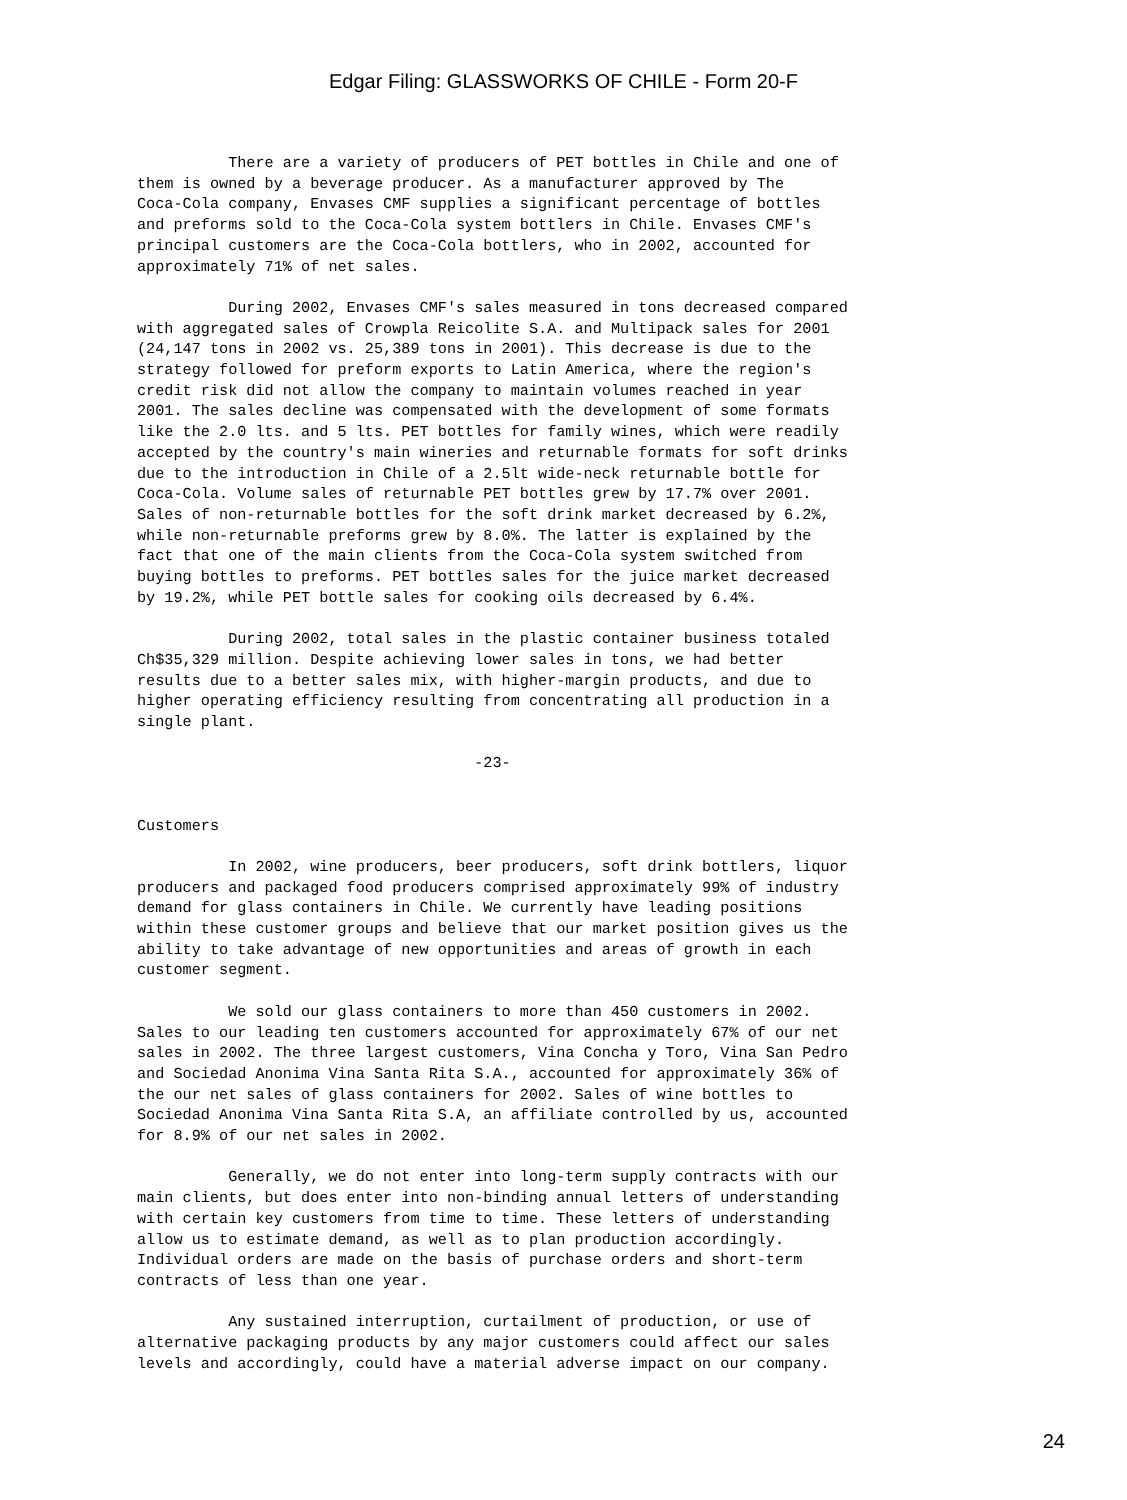Edgar Filing: GLASSWORKS OF CHILE - Form 20-F
          There are a variety of producers of PET bottles in Chile and one of
them is owned by a beverage producer. As a manufacturer approved by The
Coca-Cola company, Envases CMF supplies a significant percentage of bottles
and preforms sold to the Coca-Cola system bottlers in Chile. Envases CMF's
principal customers are the Coca-Cola bottlers, who in 2002, accounted for
approximately 71% of net sales.

          During 2002, Envases CMF's sales measured in tons decreased compared
with aggregated sales of Crowpla Reicolite S.A. and Multipack sales for 2001
(24,147 tons in 2002 vs. 25,389 tons in 2001). This decrease is due to the
strategy followed for preform exports to Latin America, where the region's
credit risk did not allow the company to maintain volumes reached in year
2001. The sales decline was compensated with the development of some formats
like the 2.0 lts. and 5 lts. PET bottles for family wines, which were readily
accepted by the country's main wineries and returnable formats for soft drinks
due to the introduction in Chile of a 2.5lt wide-neck returnable bottle for
Coca-Cola. Volume sales of returnable PET bottles grew by 17.7% over 2001.
Sales of non-returnable bottles for the soft drink market decreased by 6.2%,
while non-returnable preforms grew by 8.0%. The latter is explained by the
fact that one of the main clients from the Coca-Cola system switched from
buying bottles to preforms. PET bottles sales for the juice market decreased
by 19.2%, while PET bottle sales for cooking oils decreased by 6.4%.

          During 2002, total sales in the plastic container business totaled
Ch$35,329 million. Despite achieving lower sales in tons, we had better
results due to a better sales mix, with higher-margin products, and due to
higher operating efficiency resulting from concentrating all production in a
single plant.

                                     -23-


Customers

          In 2002, wine producers, beer producers, soft drink bottlers, liquor
producers and packaged food producers comprised approximately 99% of industry
demand for glass containers in Chile. We currently have leading positions
within these customer groups and believe that our market position gives us the
ability to take advantage of new opportunities and areas of growth in each
customer segment.

          We sold our glass containers to more than 450 customers in 2002.
Sales to our leading ten customers accounted for approximately 67% of our net
sales in 2002. The three largest customers, Vina Concha y Toro, Vina San Pedro
and Sociedad Anonima Vina Santa Rita S.A., accounted for approximately 36% of
the our net sales of glass containers for 2002. Sales of wine bottles to
Sociedad Anonima Vina Santa Rita S.A, an affiliate controlled by us, accounted
for 8.9% of our net sales in 2002.

          Generally, we do not enter into long-term supply contracts with our
main clients, but does enter into non-binding annual letters of understanding
with certain key customers from time to time. These letters of understanding
allow us to estimate demand, as well as to plan production accordingly.
Individual orders are made on the basis of purchase orders and short-term
contracts of less than one year.

          Any sustained interruption, curtailment of production, or use of
alternative packaging products by any major customers could affect our sales
levels and accordingly, could have a material adverse impact on our company.
24